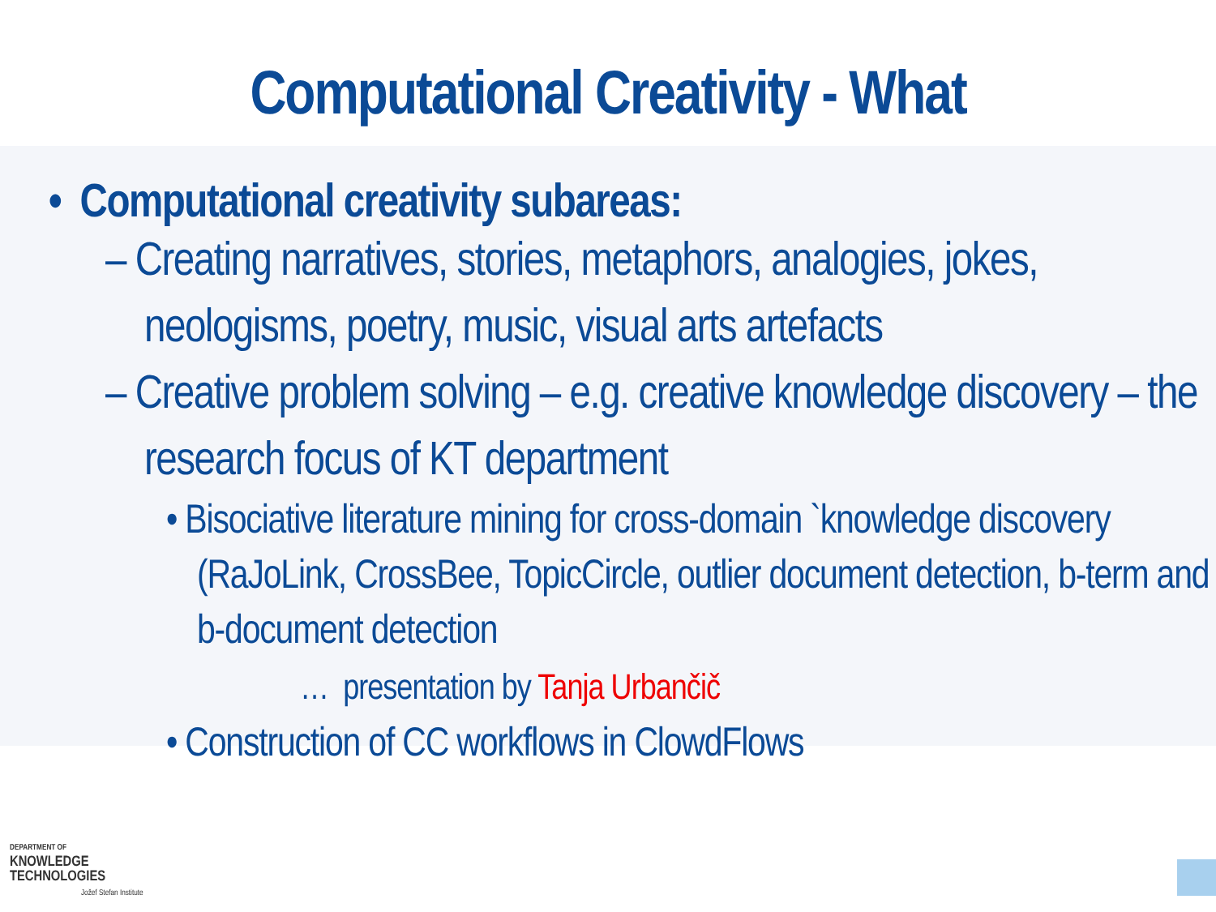Computational Creativity - What
• Computational creativity subareas:
– Creating narratives, stories, metaphors, analogies, jokes, neologisms, poetry, music, visual arts artefacts
– Creative problem solving – e.g. creative knowledge discovery – the research focus of KT department
• Bisociative literature mining for cross-domain `knowledge discovery (RaJoLink, CrossBee, TopicCircle, outlier document detection, b-term and b-document detection
… presentation by Tanja Urbančič
• Construction of CC workflows in ClowdFlows
DEPARTMENT OF
KNOWLEDGE
TECHNOLOGIES
Jožef Stefan Institute